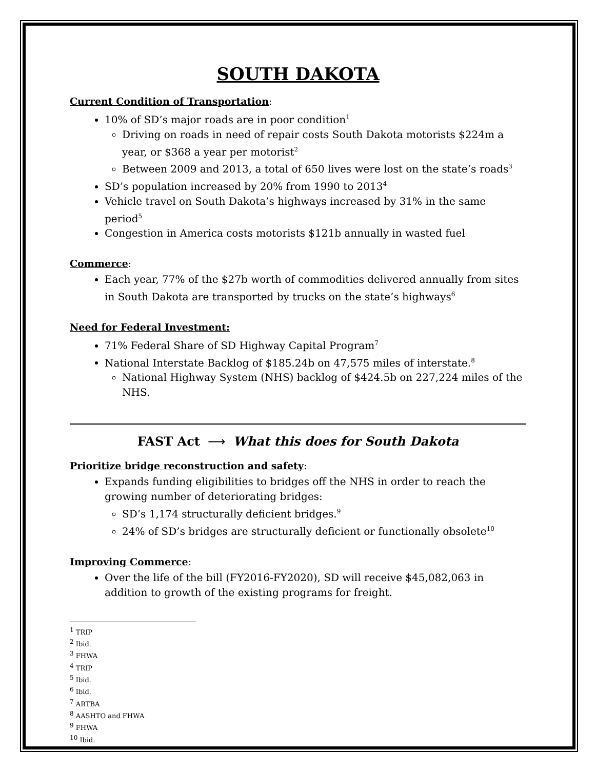SOUTH DAKOTA
Current Condition of Transportation:
10% of SD’s major roads are in poor condition<sup>1</sup>
Driving on roads in need of repair costs South Dakota motorists $224m a year, or $368 a year per motorist<sup>2</sup>
Between 2009 and 2013, a total of 650 lives were lost on the state’s roads<sup>3</sup>
SD’s population increased by 20% from 1990 to 2013<sup>4</sup>
Vehicle travel on South Dakota’s highways increased by 31% in the same period<sup>5</sup>
Congestion in America costs motorists $121b annually in wasted fuel
Commerce:
Each year, 77% of the $27b worth of commodities delivered annually from sites in South Dakota are transported by trucks on the state’s highways<sup>6</sup>
Need for Federal Investment:
71% Federal Share of SD Highway Capital Program<sup>7</sup>
National Interstate Backlog of $185.24b on 47,575 miles of interstate.<sup>8</sup>
National Highway System (NHS) backlog of $424.5b on 227,224 miles of the NHS.
FAST Act ⟶ What this does for South Dakota
Prioritize bridge reconstruction and safety:
Expands funding eligibilities to bridges off the NHS in order to reach the growing number of deteriorating bridges:
SD’s 1,174 structurally deficient bridges.<sup>9</sup>
24% of SD’s bridges are structurally deficient or functionally obsolete<sup>10</sup>
Improving Commerce:
Over the life of the bill (FY2016-FY2020), SD will receive $45,082,063 in addition to growth of the existing programs for freight.
<sup>1</sup> TRIP
<sup>2</sup> Ibid.
<sup>3</sup> FHWA
<sup>4</sup> TRIP
<sup>5</sup> Ibid.
<sup>6</sup> Ibid.
<sup>7</sup> ARTBA
<sup>8</sup> AASHTO and FHWA
<sup>9</sup> FHWA
<sup>10</sup> Ibid.